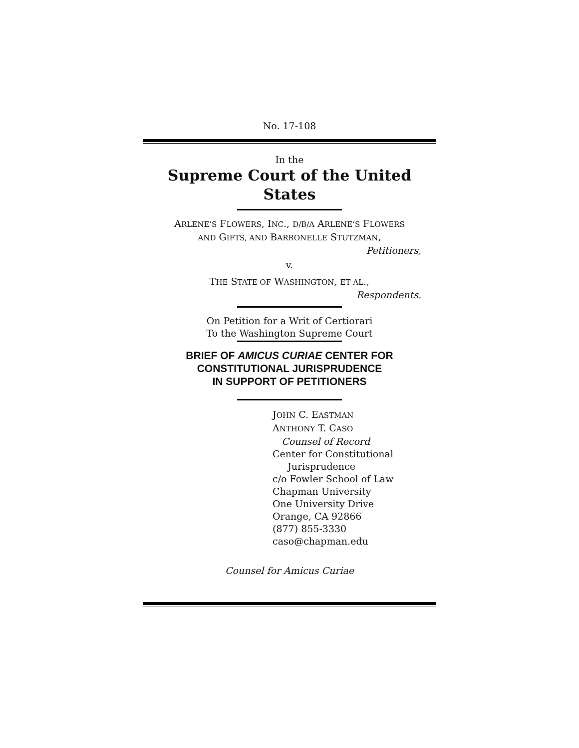No. 17-108
In the
Supreme Court of the United States
ARLENE’S FLOWERS, INC., D/B/A ARLENE’S FLOWERS
AND GIFTS, AND BARRONELLE STUTZMAN,
Petitioners,
v.
THE STATE OF WASHINGTON, ET AL.,
Respondents.
On Petition for a Writ of Certiorari
To the Washington Supreme Court
BRIEF OF AMICUS CURIAE CENTER FOR
CONSTITUTIONAL JURISPRUDENCE
IN SUPPORT OF PETITIONERS
JOHN C. EASTMAN
ANTHONY T. CASO
Counsel of Record
Center for Constitutional
Jurisprudence
c/o Fowler School of Law
Chapman University
One University Drive
Orange, CA 92866
(877) 855-3330
caso@chapman.edu
Counsel for Amicus Curiae